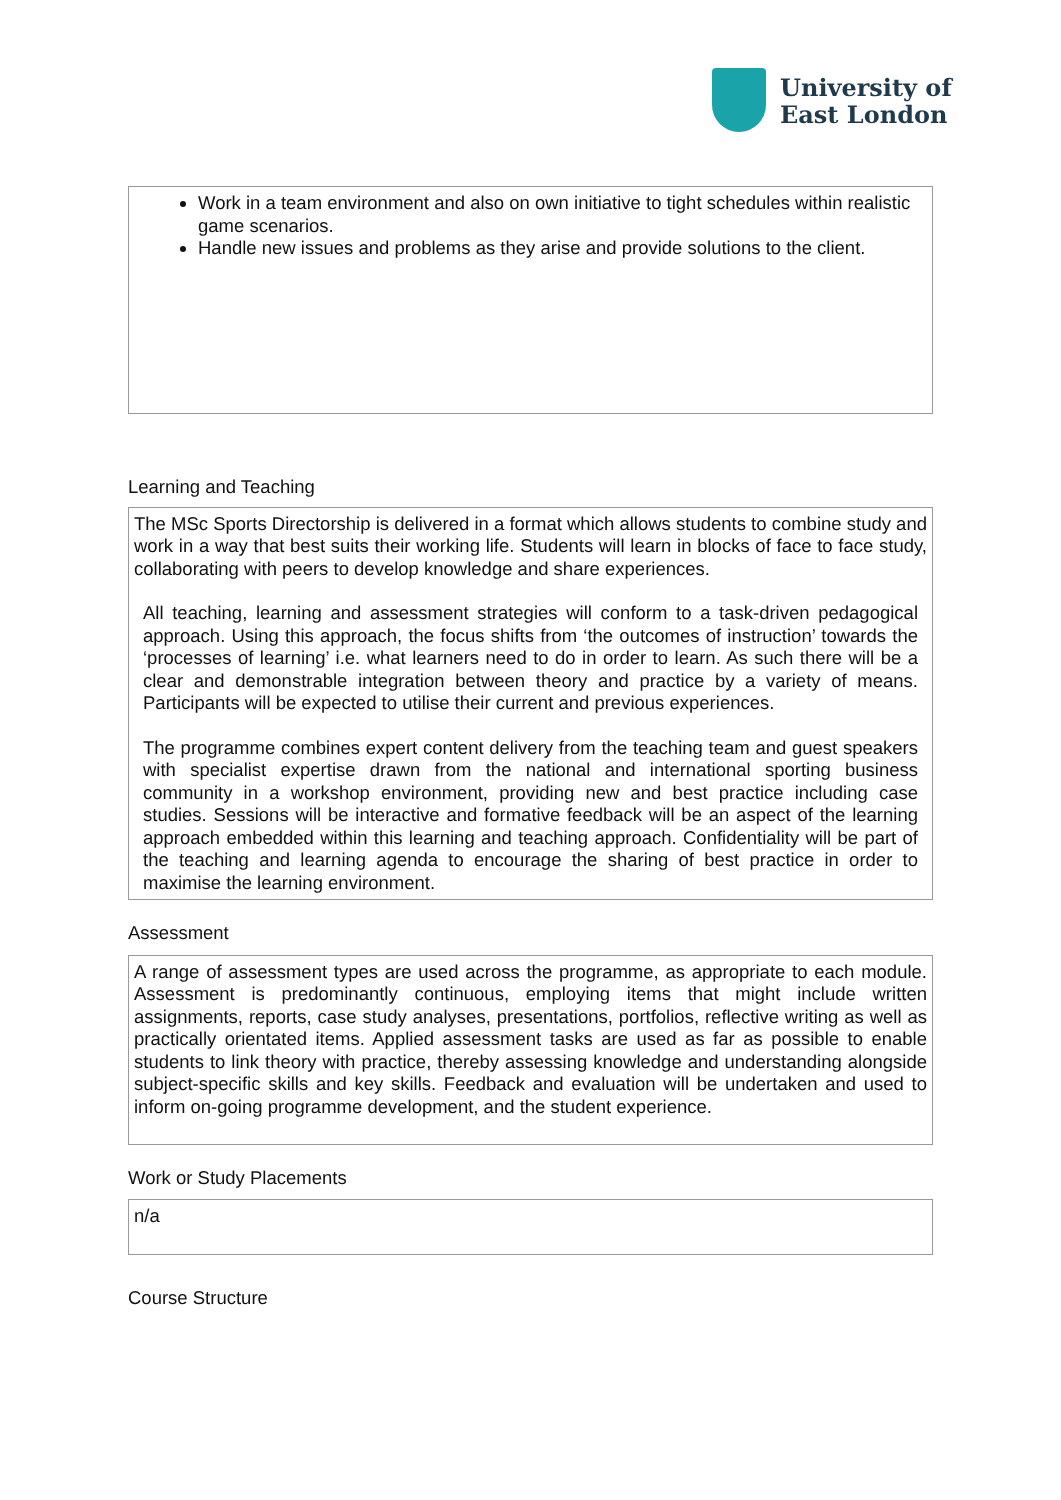University of
East London
Work in a team environment and also on own initiative to tight schedules within realistic game scenarios.
Handle new issues and problems as they arise and provide solutions to the client.
Learning and Teaching
The MSc Sports Directorship is delivered in a format which allows students to combine study and work in a way that best suits their working life. Students will learn in blocks of face to face study, collaborating with peers to develop knowledge and share experiences.
All teaching, learning and assessment strategies will conform to a task-driven pedagogical approach. Using this approach, the focus shifts from ‘the outcomes of instruction’ towards the ‘processes of learning’ i.e. what learners need to do in order to learn. As such there will be a clear and demonstrable integration between theory and practice by a variety of means. Participants will be expected to utilise their current and previous experiences.
The programme combines expert content delivery from the teaching team and guest speakers with specialist expertise drawn from the national and international sporting business community in a workshop environment, providing new and best practice including case studies. Sessions will be interactive and formative feedback will be an aspect of the learning approach embedded within this learning and teaching approach. Confidentiality will be part of the teaching and learning agenda to encourage the sharing of best practice in order to maximise the learning environment.
Assessment
A range of assessment types are used across the programme, as appropriate to each module. Assessment is predominantly continuous, employing items that might include written assignments, reports, case study analyses, presentations, portfolios, reflective writing as well as practically orientated items. Applied assessment tasks are used as far as possible to enable students to link theory with practice, thereby assessing knowledge and understanding alongside subject-specific skills and key skills. Feedback and evaluation will be undertaken and used to inform on-going programme development, and the student experience.
Work or Study Placements
n/a
Course Structure